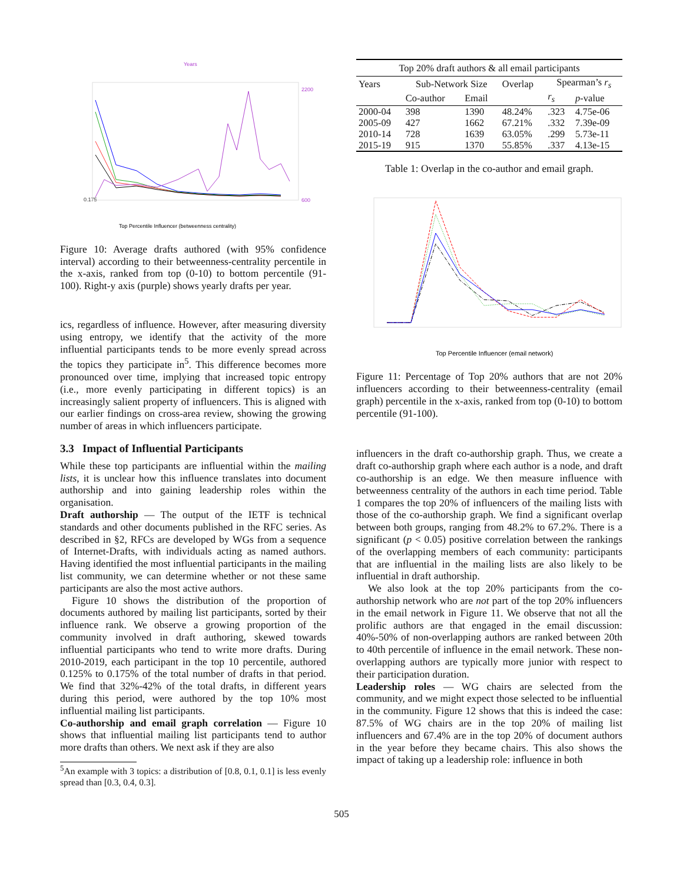Years
0.175
Top Percentile Influencer (betweenness centrality)
2200
600
Figure 10: Average drafts authored (with 95% confidence interval) according to their betweenness-centrality percentile in the x-axis, ranked from top (0-10) to bottom percentile (91-100). Right-y axis (purple) shows yearly drafts per year.
ics, regardless of influence. However, after measuring diversity using entropy, we identify that the activity of the more influential participants tends to be more evenly spread across the topics they participate in<sup>5</sup>. This difference becomes more pronounced over time, implying that increased topic entropy (i.e., more evenly participating in different topics) is an increasingly salient property of influencers. This is aligned with our earlier findings on cross-area review, showing the growing number of areas in which influencers participate.
3.3 Impact of Influential Participants
While these top participants are influential within the mailing lists, it is unclear how this influence translates into document authorship and into gaining leadership roles within the organisation.
Draft authorship — The output of the IETF is technical standards and other documents published in the RFC series. As described in §2, RFCs are developed by WGs from a sequence of Internet-Drafts, with individuals acting as named authors. Having identified the most influential participants in the mailing list community, we can determine whether or not these same participants are also the most active authors.
Figure 10 shows the distribution of the proportion of documents authored by mailing list participants, sorted by their influence rank. We observe a growing proportion of the community involved in draft authoring, skewed towards influential participants who tend to write more drafts. During 2010-2019, each participant in the top 10 percentile, authored 0.125% to 0.175% of the total number of drafts in that period. We find that 32%-42% of the total drafts, in different years during this period, were authored by the top 10% most influential mailing list participants.
Co-authorship and email graph correlation — Figure 10 shows that influential mailing list participants tend to author more drafts than others. We next ask if they are also
<sup>5</sup> An example with 3 topics: a distribution of [0.8, 0.1, 0.1] is less evenly spread than [0.3, 0.4, 0.3].
| Top 20% draft authors & all email participants | | | | | |
| Years | Sub-Network Size | | Overlap | Spearman’s r<sub>s</sub> | |
| | Co-author | Email | | r<sub>s</sub> | p -value |
| 2000-04 | 398 | 1390 | 48.24% | .323 | 4.75e-06 |
| 2005-09 | 427 | 1662 | 67.21% | .332 | 7.39e-09 |
| 2010-14 | 728 | 1639 | 63.05% | .299 | 5.73e-11 |
| 2015-19 | 915 | 1370 | 55.85% | .337 | 4.13e-15 |
Table 1: Overlap in the co-author and email graph.
Top Percentile Influencer (email network)
Figure 11: Percentage of Top 20% authors that are not 20% influencers according to their betweenness-centrality (email graph) percentile in the x-axis, ranked from top (0-10) to bottom percentile (91-100).
influencers in the draft co-authorship graph. Thus, we create a draft co-authorship graph where each author is a node, and draft co-authorship is an edge. We then measure influence with betweenness centrality of the authors in each time period. Table 1 compares the top 20% of influencers of the mailing lists with those of the co-authorship graph. We find a significant overlap between both groups, ranging from 48.2% to 67.2%. There is a significant (p < 0.05) positive correlation between the rankings of the overlapping members of each community: participants that are influential in the mailing lists are also likely to be influential in draft authorship.
We also look at the top 20% participants from the co-authorship network who are not part of the top 20% influencers in the email network in Figure 11. We observe that not all the prolific authors are that engaged in the email discussion: 40%-50% of non-overlapping authors are ranked between 20th to 40th percentile of influence in the email network. These non-overlapping authors are typically more junior with respect to their participation duration.
Leadership roles — WG chairs are selected from the community, and we might expect those selected to be influential in the community. Figure 12 shows that this is indeed the case: 87.5% of WG chairs are in the top 20% of mailing list influencers and 67.4% are in the top 20% of document authors in the year before they became chairs. This also shows the impact of taking up a leadership role: influence in both
505